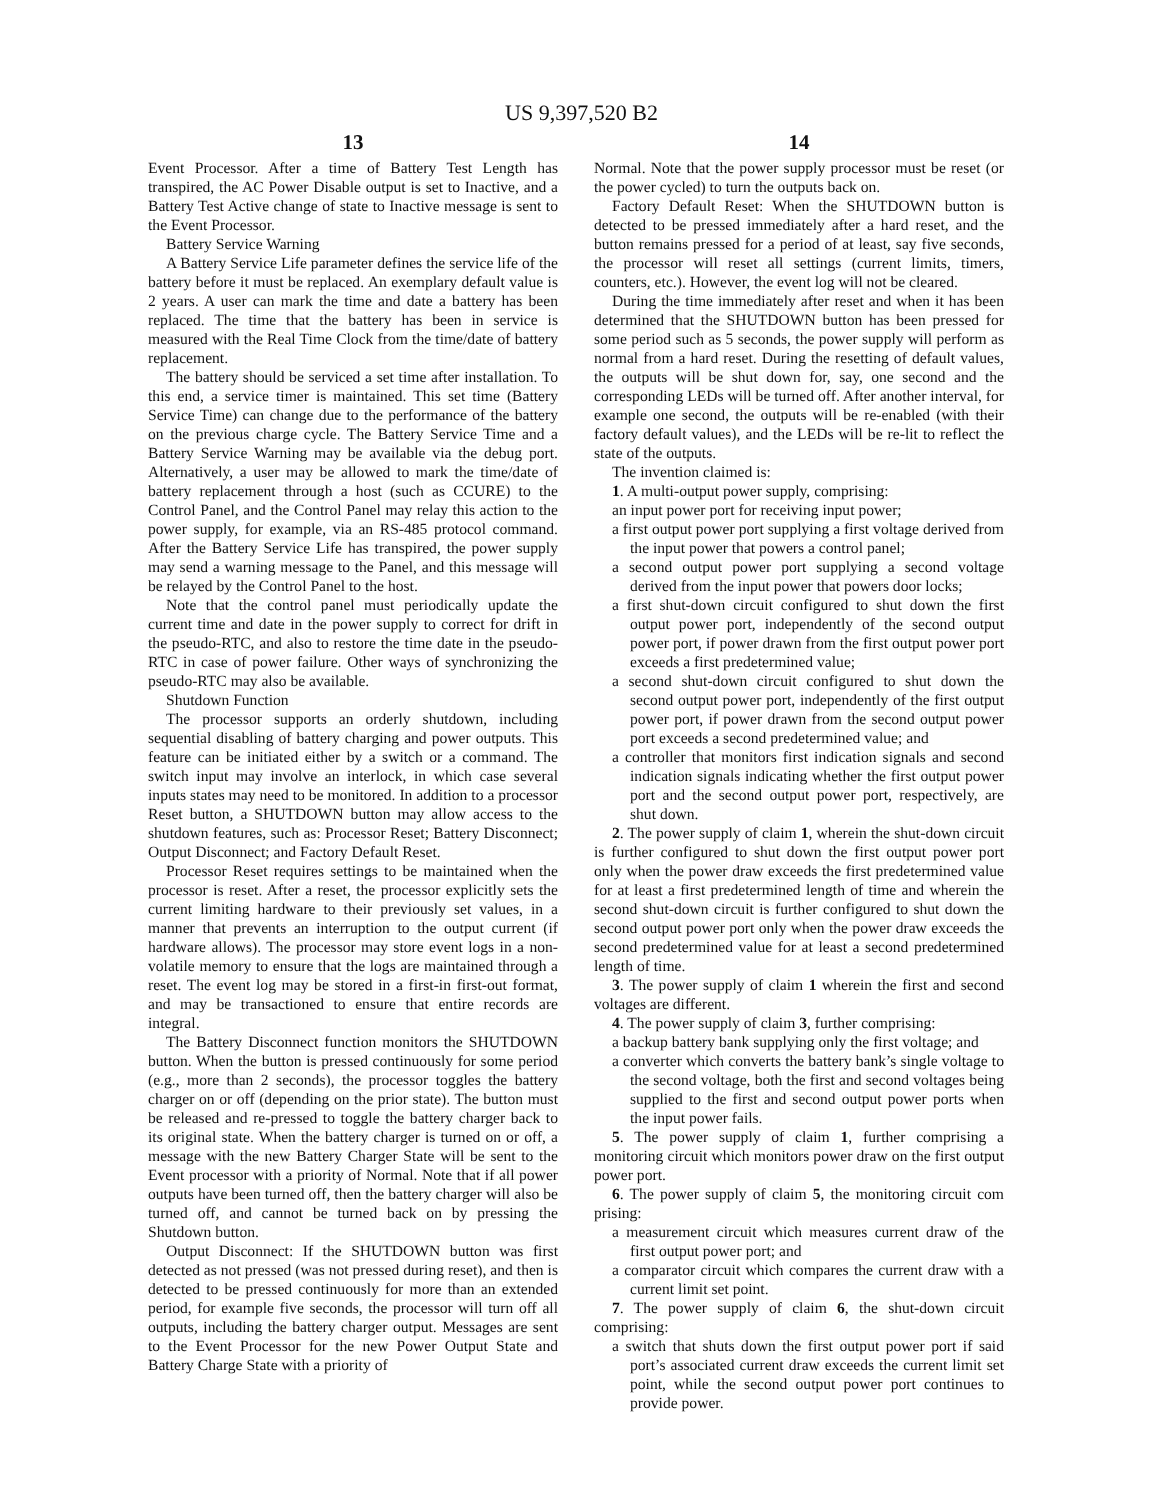US 9,397,520 B2
13
Event Processor. After a time of Battery Test Length has transpired, the AC Power Disable output is set to Inactive, and a Battery Test Active change of state to Inactive message is sent to the Event Processor.
Battery Service Warning
A Battery Service Life parameter defines the service life of the battery before it must be replaced. An exemplary default value is 2 years. A user can mark the time and date a battery has been replaced. The time that the battery has been in service is measured with the Real Time Clock from the time/date of battery replacement.
The battery should be serviced a set time after installation. To this end, a service timer is maintained. This set time (Battery Service Time) can change due to the performance of the battery on the previous charge cycle. The Battery Service Time and a Battery Service Warning may be available via the debug port. Alternatively, a user may be allowed to mark the time/date of battery replacement through a host (such as CCURE) to the Control Panel, and the Control Panel may relay this action to the power supply, for example, via an RS-485 protocol command. After the Battery Service Life has transpired, the power supply may send a warning message to the Panel, and this message will be relayed by the Control Panel to the host.
Note that the control panel must periodically update the current time and date in the power supply to correct for drift in the pseudo-RTC, and also to restore the time date in the pseudo-RTC in case of power failure. Other ways of synchronizing the pseudo-RTC may also be available.
Shutdown Function
The processor supports an orderly shutdown, including sequential disabling of battery charging and power outputs. This feature can be initiated either by a switch or a command. The switch input may involve an interlock, in which case several inputs states may need to be monitored. In addition to a processor Reset button, a SHUTDOWN button may allow access to the shutdown features, such as: Processor Reset; Battery Disconnect; Output Disconnect; and Factory Default Reset.
Processor Reset requires settings to be maintained when the processor is reset. After a reset, the processor explicitly sets the current limiting hardware to their previously set values, in a manner that prevents an interruption to the output current (if hardware allows). The processor may store event logs in a non-volatile memory to ensure that the logs are maintained through a reset. The event log may be stored in a first-in first-out format, and may be transactioned to ensure that entire records are integral.
The Battery Disconnect function monitors the SHUTDOWN button. When the button is pressed continuously for some period (e.g., more than 2 seconds), the processor toggles the battery charger on or off (depending on the prior state). The button must be released and re-pressed to toggle the battery charger back to its original state. When the battery charger is turned on or off, a message with the new Battery Charger State will be sent to the Event processor with a priority of Normal. Note that if all power outputs have been turned off, then the battery charger will also be turned off, and cannot be turned back on by pressing the Shutdown button.
Output Disconnect: If the SHUTDOWN button was first detected as not pressed (was not pressed during reset), and then is detected to be pressed continuously for more than an extended period, for example five seconds, the processor will turn off all outputs, including the battery charger output. Messages are sent to the Event Processor for the new Power Output State and Battery Charge State with a priority of
14
Normal. Note that the power supply processor must be reset (or the power cycled) to turn the outputs back on.
Factory Default Reset: When the SHUTDOWN button is detected to be pressed immediately after a hard reset, and the button remains pressed for a period of at least, say five seconds, the processor will reset all settings (current limits, timers, counters, etc.). However, the event log will not be cleared.
During the time immediately after reset and when it has been determined that the SHUTDOWN button has been pressed for some period such as 5 seconds, the power supply will perform as normal from a hard reset. During the resetting of default values, the outputs will be shut down for, say, one second and the corresponding LEDs will be turned off. After another interval, for example one second, the outputs will be re-enabled (with their factory default values), and the LEDs will be re-lit to reflect the state of the outputs.
The invention claimed is:
1. A multi-output power supply, comprising:
an input power port for receiving input power;
a first output power port supplying a first voltage derived from the input power that powers a control panel;
a second output power port supplying a second voltage derived from the input power that powers door locks;
a first shut-down circuit configured to shut down the first output power port, independently of the second output power port, if power drawn from the first output power port exceeds a first predetermined value;
a second shut-down circuit configured to shut down the second output power port, independently of the first output power port, if power drawn from the second output power port exceeds a second predetermined value; and
a controller that monitors first indication signals and second indication signals indicating whether the first output power port and the second output power port, respectively, are shut down.
2. The power supply of claim 1, wherein the shut-down circuit is further configured to shut down the first output power port only when the power draw exceeds the first predetermined value for at least a first predetermined length of time and wherein the second shut-down circuit is further configured to shut down the second output power port only when the power draw exceeds the second predetermined value for at least a second predetermined length of time.
3. The power supply of claim 1 wherein the first and second voltages are different.
4. The power supply of claim 3, further comprising:
a backup battery bank supplying only the first voltage; and
a converter which converts the battery bank’s single voltage to the second voltage, both the first and second voltages being supplied to the first and second output power ports when the input power fails.
5. The power supply of claim 1, further comprising a monitoring circuit which monitors power draw on the first output power port.
6. The power supply of claim 5, the monitoring circuit com prising:
a measurement circuit which measures current draw of the first output power port; and
a comparator circuit which compares the current draw with a current limit set point.
7. The power supply of claim 6, the shut-down circuit comprising:
a switch that shuts down the first output power port if said port’s associated current draw exceeds the current limit set point, while the second output power port continues to provide power.